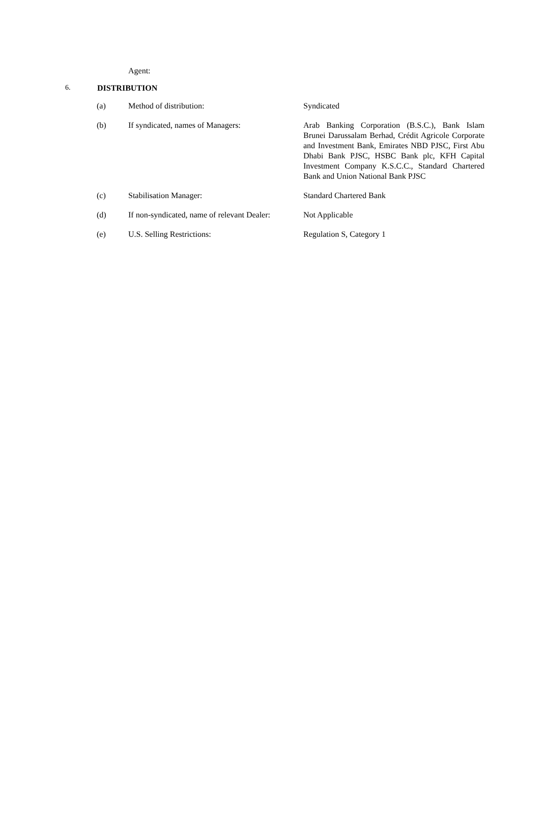Agent:
6. DISTRIBUTION
| (a) | Method of distribution: | Syndicated |
| (b) | If syndicated, names of Managers: | Arab Banking Corporation (B.S.C.), Bank Islam Brunei Darussalam Berhad, Crédit Agricole Corporate and Investment Bank, Emirates NBD PJSC, First Abu Dhabi Bank PJSC, HSBC Bank plc, KFH Capital Investment Company K.S.C.C., Standard Chartered Bank and Union National Bank PJSC |
| (c) | Stabilisation Manager: | Standard Chartered Bank |
| (d) | If non-syndicated, name of relevant Dealer: | Not Applicable |
| (e) | U.S. Selling Restrictions: | Regulation S, Category 1 |